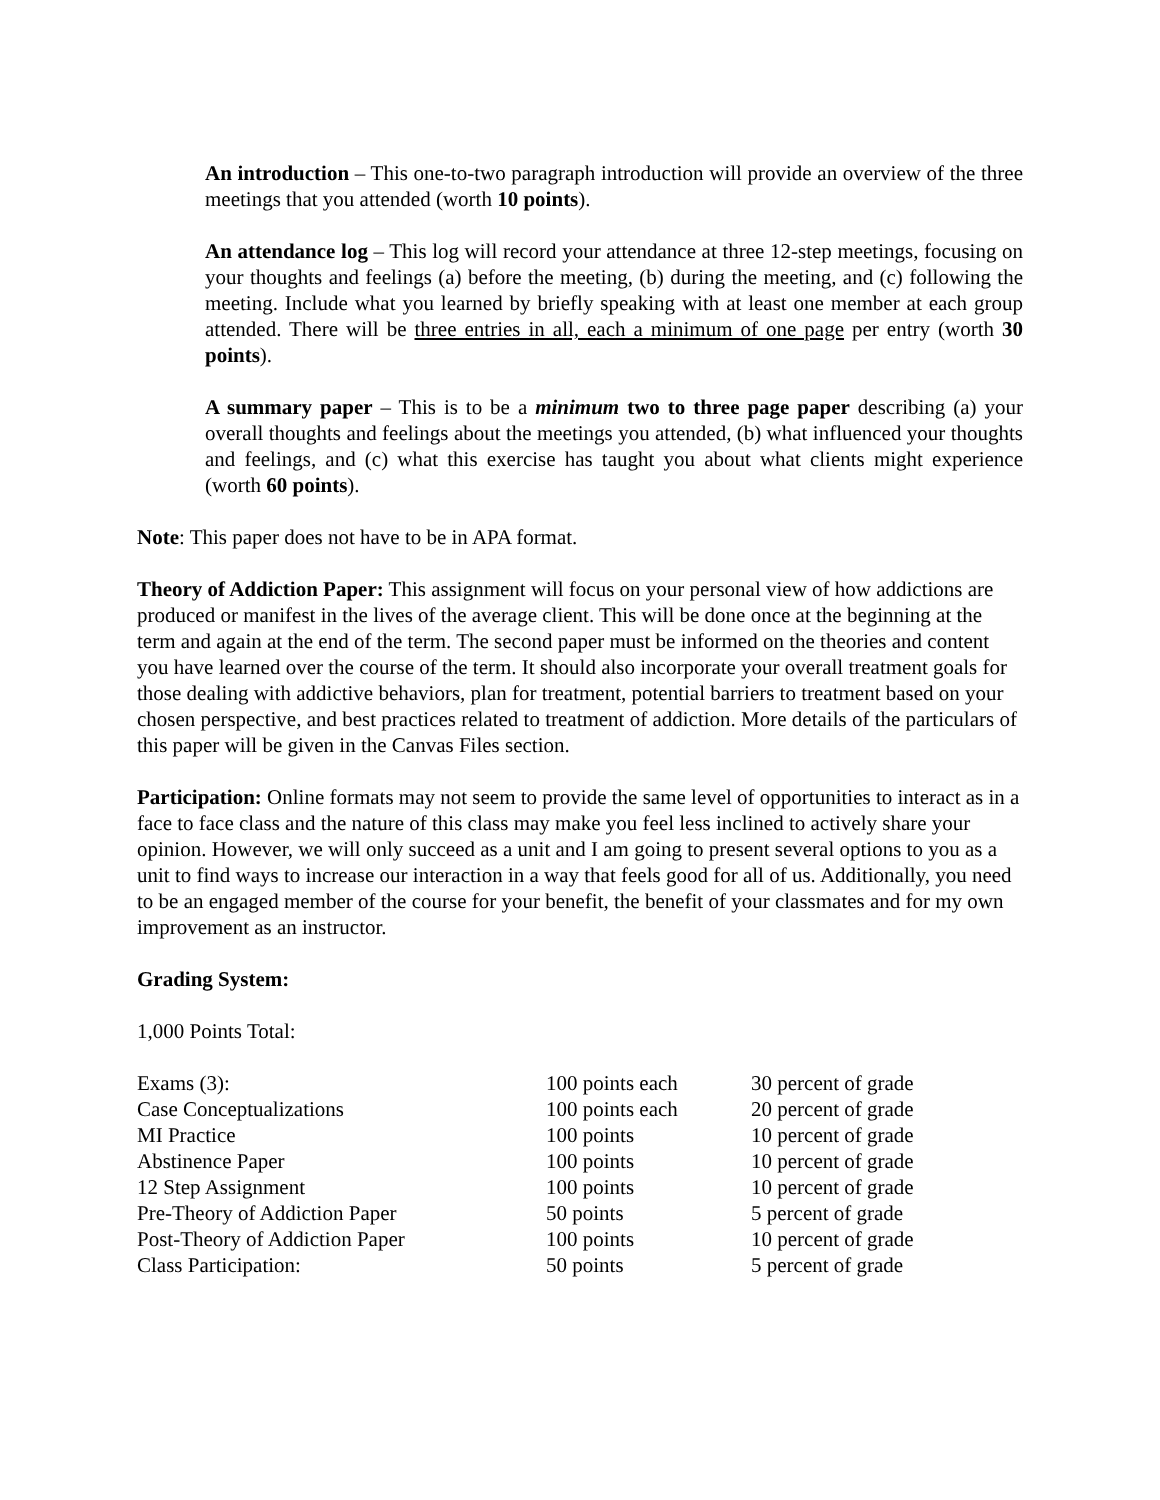An introduction – This one-to-two paragraph introduction will provide an overview of the three meetings that you attended (worth 10 points).
An attendance log – This log will record your attendance at three 12-step meetings, focusing on your thoughts and feelings (a) before the meeting, (b) during the meeting, and (c) following the meeting. Include what you learned by briefly speaking with at least one member at each group attended. There will be three entries in all, each a minimum of one page per entry (worth 30 points).
A summary paper – This is to be a minimum two to three page paper describing (a) your overall thoughts and feelings about the meetings you attended, (b) what influenced your thoughts and feelings, and (c) what this exercise has taught you about what clients might experience (worth 60 points).
Note: This paper does not have to be in APA format.
Theory of Addiction Paper: This assignment will focus on your personal view of how addictions are produced or manifest in the lives of the average client. This will be done once at the beginning at the term and again at the end of the term. The second paper must be informed on the theories and content you have learned over the course of the term. It should also incorporate your overall treatment goals for those dealing with addictive behaviors, plan for treatment, potential barriers to treatment based on your chosen perspective, and best practices related to treatment of addiction. More details of the particulars of this paper will be given in the Canvas Files section.
Participation: Online formats may not seem to provide the same level of opportunities to interact as in a face to face class and the nature of this class may make you feel less inclined to actively share your opinion. However, we will only succeed as a unit and I am going to present several options to you as a unit to find ways to increase our interaction in a way that feels good for all of us. Additionally, you need to be an engaged member of the course for your benefit, the benefit of your classmates and for my own improvement as an instructor.
Grading System:
1,000 Points Total:
| Exams (3): | 100 points each | 30 percent of grade |
| Case Conceptualizations | 100 points each | 20 percent of grade |
| MI Practice | 100 points | 10 percent of grade |
| Abstinence Paper | 100 points | 10 percent of grade |
| 12 Step Assignment | 100 points | 10 percent of grade |
| Pre-Theory of Addiction Paper | 50 points | 5 percent of grade |
| Post-Theory of Addiction Paper | 100 points | 10 percent of grade |
| Class Participation: | 50 points | 5 percent of grade |